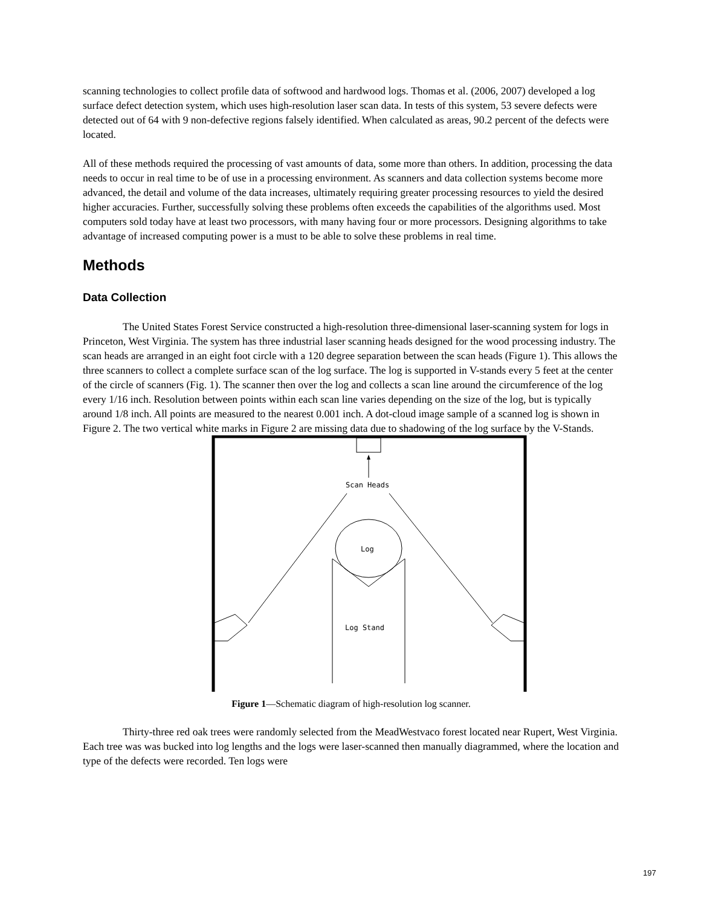scanning technologies to collect profile data of softwood and hardwood logs. Thomas et al. (2006, 2007) developed a log surface defect detection system, which uses high-resolution laser scan data. In tests of this system, 53 severe defects were detected out of 64 with 9 non-defective regions falsely identified. When calculated as areas, 90.2 percent of the defects were located.
All of these methods required the processing of vast amounts of data, some more than others. In addition, processing the data needs to occur in real time to be of use in a processing environment. As scanners and data collection systems become more advanced, the detail and volume of the data increases, ultimately requiring greater processing resources to yield the desired higher accuracies. Further, successfully solving these problems often exceeds the capabilities of the algorithms used. Most computers sold today have at least two processors, with many having four or more processors. Designing algorithms to take advantage of increased computing power is a must to be able to solve these problems in real time.
Methods
Data Collection
The United States Forest Service constructed a high-resolution three-dimensional laser-scanning system for logs in Princeton, West Virginia. The system has three industrial laser scanning heads designed for the wood processing industry. The scan heads are arranged in an eight foot circle with a 120 degree separation between the scan heads (Figure 1). This allows the three scanners to collect a complete surface scan of the log surface. The log is supported in V-stands every 5 feet at the center of the circle of scanners (Fig. 1). The scanner then over the log and collects a scan line around the circumference of the log every 1/16 inch. Resolution between points within each scan line varies depending on the size of the log, but is typically around 1/8 inch. All points are measured to the nearest 0.001 inch. A dot-cloud image sample of a scanned log is shown in Figure 2. The two vertical white marks in Figure 2 are missing data due to shadowing of the log surface by the V-Stands.
Scan Heads
Log
Log Stand
Figure 1—Schematic diagram of high-resolution log scanner.
Thirty-three red oak trees were randomly selected from the MeadWestvaco forest located near Rupert, West Virginia. Each tree was was bucked into log lengths and the logs were laser-scanned then manually diagrammed, where the location and type of the defects were recorded. Ten logs were
197